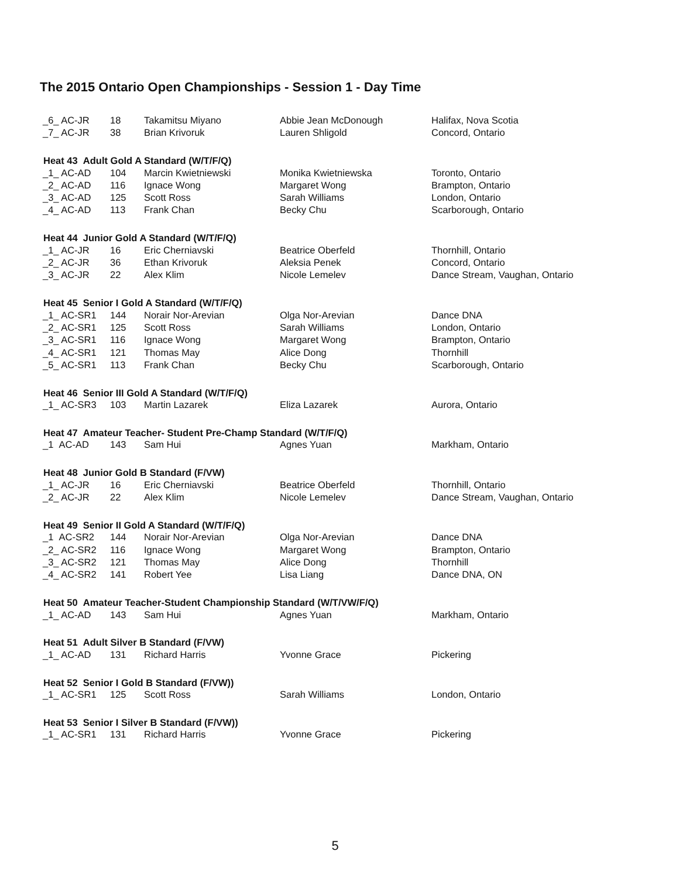The 2015 Ontario Open Championships - Session 1 - Day Time
| _6_ AC-JR | 18 | Takamitsu Miyano | Abbie Jean McDonough | Halifax, Nova Scotia |
| _7_ AC-JR | 38 | Brian Krivoruk | Lauren Shligold | Concord, Ontario |
| Heat 43 Adult Gold A Standard (W/T/F/Q) | | | | |
| _1_ AC-AD | 104 | Marcin Kwietniewski | Monika Kwietniewska | Toronto, Ontario |
| _2_ AC-AD | 116 | Ignace Wong | Margaret Wong | Brampton, Ontario |
| _3_ AC-AD | 125 | Scott Ross | Sarah Williams | London, Ontario |
| _4_ AC-AD | 113 | Frank Chan | Becky Chu | Scarborough, Ontario |
| Heat 44 Junior Gold A Standard (W/T/F/Q) | | | | |
| _1_ AC-JR | 16 | Eric Cherniavski | Beatrice Oberfeld | Thornhill, Ontario |
| _2_ AC-JR | 36 | Ethan Krivoruk | Aleksia Penek | Concord, Ontario |
| _3_ AC-JR | 22 | Alex Klim | Nicole Lemelev | Dance Stream, Vaughan, Ontario |
| Heat 45 Senior I Gold A Standard (W/T/F/Q) | | | | |
| _1_ AC-SR1 | 144 | Norair Nor-Arevian | Olga Nor-Arevian | Dance DNA |
| _2_ AC-SR1 | 125 | Scott Ross | Sarah Williams | London, Ontario |
| _3_ AC-SR1 | 116 | Ignace Wong | Margaret Wong | Brampton, Ontario |
| _4_ AC-SR1 | 121 | Thomas May | Alice Dong | Thornhill |
| _5_ AC-SR1 | 113 | Frank Chan | Becky Chu | Scarborough, Ontario |
| Heat 46 Senior III Gold A Standard (W/T/F/Q) | | | | |
| _1_ AC-SR3 | 103 | Martin Lazarek | Eliza Lazarek | Aurora, Ontario |
| Heat 47 Amateur Teacher- Student Pre-Champ Standard (W/T/F/Q) | | | | |
| _1 AC-AD | 143 | Sam Hui | Agnes Yuan | Markham, Ontario |
| Heat 48 Junior Gold B Standard (F/VW) | | | | |
| _1_ AC-JR | 16 | Eric Cherniavski | Beatrice Oberfeld | Thornhill, Ontario |
| _2_ AC-JR | 22 | Alex Klim | Nicole Lemelev | Dance Stream, Vaughan, Ontario |
| Heat 49 Senior II Gold A Standard (W/T/F/Q) | | | | |
| _1 AC-SR2 | 144 | Norair Nor-Arevian | Olga Nor-Arevian | Dance DNA |
| _2_ AC-SR2 | 116 | Ignace Wong | Margaret Wong | Brampton, Ontario |
| _3_ AC-SR2 | 121 | Thomas May | Alice Dong | Thornhill |
| _4_ AC-SR2 | 141 | Robert Yee | Lisa Liang | Dance DNA, ON |
| Heat 50 Amateur Teacher-Student Championship Standard (W/T/VW/F/Q) | | | | |
| _1_ AC-AD | 143 | Sam Hui | Agnes Yuan | Markham, Ontario |
| Heat 51 Adult Silver B Standard (F/VW) | | | | |
| _1_ AC-AD | 131 | Richard Harris | Yvonne Grace | Pickering |
| Heat 52 Senior I Gold B Standard (F/VW)) | | | | |
| _1_ AC-SR1 | 125 | Scott Ross | Sarah Williams | London, Ontario |
| Heat 53 Senior I Silver B Standard (F/VW)) | | | | |
| _1_ AC-SR1 | 131 | Richard Harris | Yvonne Grace | Pickering |
5